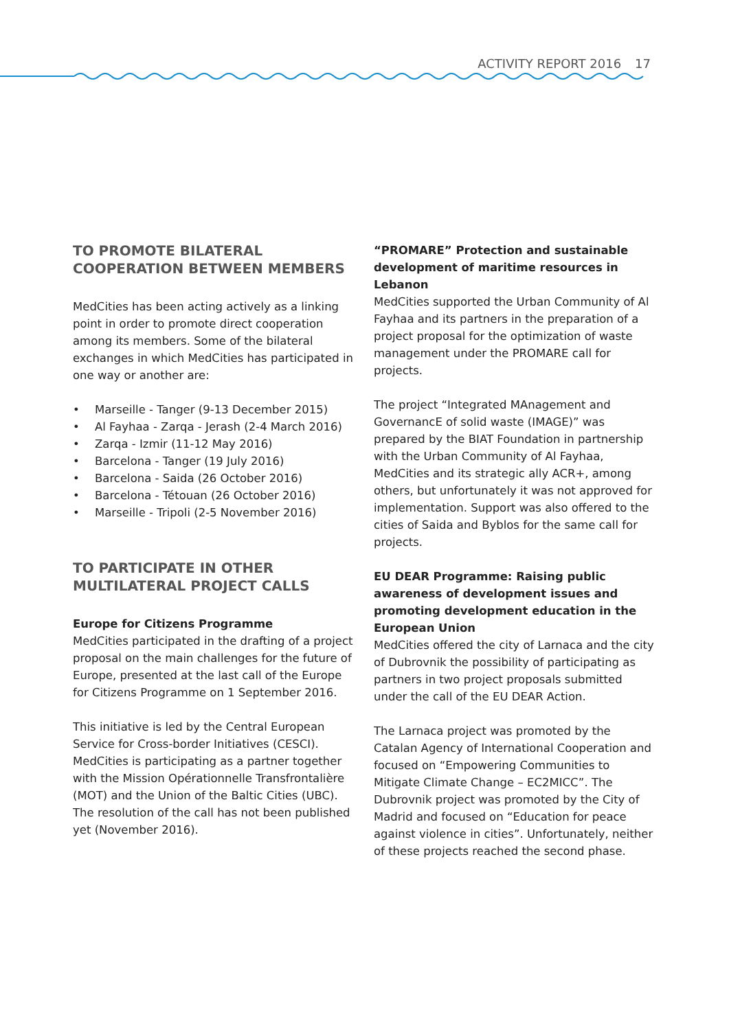ACTIVITY REPORT 2016 17
TO PROMOTE BILATERAL COOPERATION BETWEEN MEMBERS
MedCities has been acting actively as a linking point in order to promote direct cooperation among its members. Some of the bilateral exchanges in which MedCities has participated in one way or another are:
• Marseille - Tanger (9-13 December 2015)
• Al Fayhaa - Zarqa - Jerash (2-4 March 2016)
• Zarqa - Izmir (11-12 May 2016)
• Barcelona - Tanger (19 July 2016)
• Barcelona - Saida (26 October 2016)
• Barcelona - Tétouan (26 October 2016)
• Marseille - Tripoli (2-5 November 2016)
TO PARTICIPATE IN OTHER MULTILATERAL PROJECT CALLS
Europe for Citizens Programme
MedCities participated in the drafting of a project proposal on the main challenges for the future of Europe, presented at the last call of the Europe for Citizens Programme on 1 September 2016.
This initiative is led by the Central European Service for Cross-border Initiatives (CESCI). MedCities is participating as a partner together with the Mission Opérationnelle Transfrontalière (MOT) and the Union of the Baltic Cities (UBC). The resolution of the call has not been published yet (November 2016).
“PROMARE” Protection and sustainable development of maritime resources in Lebanon
MedCities supported the Urban Community of Al Fayhaa and its partners in the preparation of a project proposal for the optimization of waste management under the PROMARE call for projects.
The project “Integrated MAnagement and GovernancE of solid waste (IMAGE)” was prepared by the BIAT Foundation in partnership with the Urban Community of Al Fayhaa, MedCities and its strategic ally ACR+, among others, but unfortunately it was not approved for implementation. Support was also offered to the cities of Saida and Byblos for the same call for projects.
EU DEAR Programme: Raising public awareness of development issues and promoting development education in the European Union
MedCities offered the city of Larnaca and the city of Dubrovnik the possibility of participating as partners in two project proposals submitted under the call of the EU DEAR Action.
The Larnaca project was promoted by the Catalan Agency of International Cooperation and focused on “Empowering Communities to Mitigate Climate Change – EC2MICC”. The Dubrovnik project was promoted by the City of Madrid and focused on “Education for peace against violence in cities”. Unfortunately, neither of these projects reached the second phase.